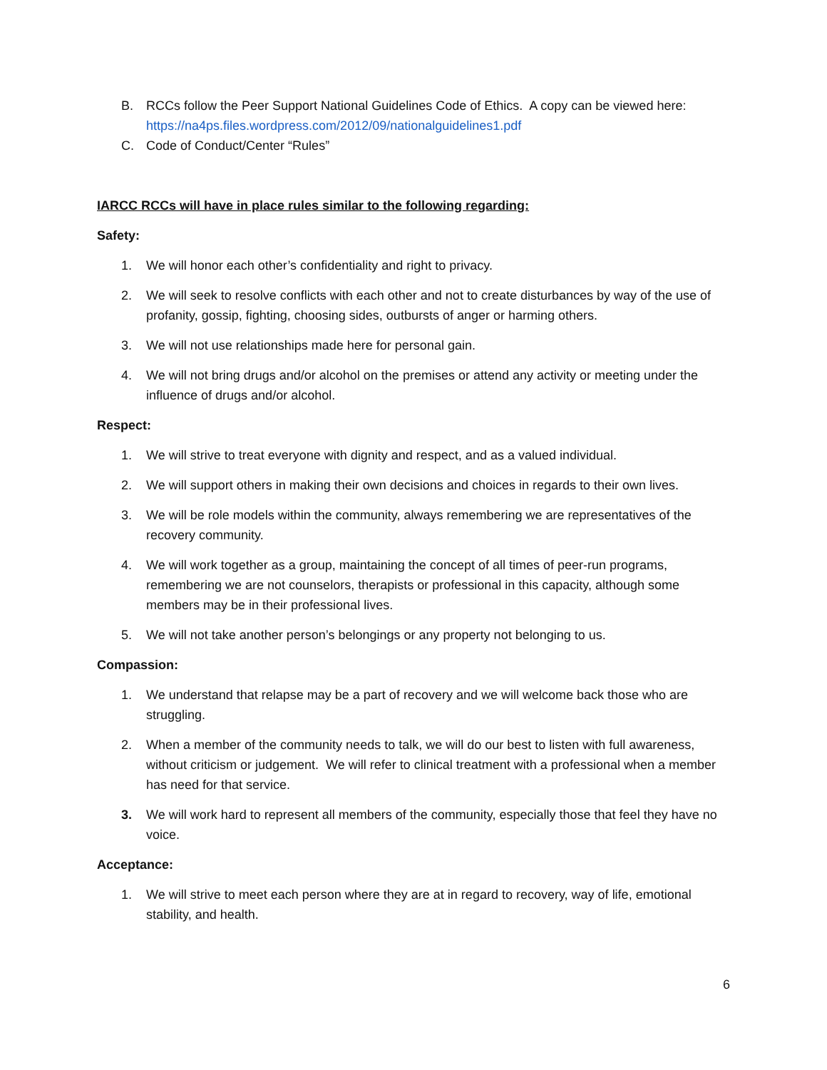B. RCCs follow the Peer Support National Guidelines Code of Ethics. A copy can be viewed here: https://na4ps.files.wordpress.com/2012/09/nationalguidelines1.pdf
C. Code of Conduct/Center “Rules”
IARCC RCCs will have in place rules similar to the following regarding:
Safety:
1. We will honor each other’s confidentiality and right to privacy.
2. We will seek to resolve conflicts with each other and not to create disturbances by way of the use of profanity, gossip, fighting, choosing sides, outbursts of anger or harming others.
3. We will not use relationships made here for personal gain.
4. We will not bring drugs and/or alcohol on the premises or attend any activity or meeting under the influence of drugs and/or alcohol.
Respect:
1. We will strive to treat everyone with dignity and respect, and as a valued individual.
2. We will support others in making their own decisions and choices in regards to their own lives.
3. We will be role models within the community, always remembering we are representatives of the recovery community.
4. We will work together as a group, maintaining the concept of all times of peer-run programs, remembering we are not counselors, therapists or professional in this capacity, although some members may be in their professional lives.
5. We will not take another person’s belongings or any property not belonging to us.
Compassion:
1. We understand that relapse may be a part of recovery and we will welcome back those who are struggling.
2. When a member of the community needs to talk, we will do our best to listen with full awareness, without criticism or judgement. We will refer to clinical treatment with a professional when a member has need for that service.
3. We will work hard to represent all members of the community, especially those that feel they have no voice.
Acceptance:
1. We will strive to meet each person where they are at in regard to recovery, way of life, emotional stability, and health.
6